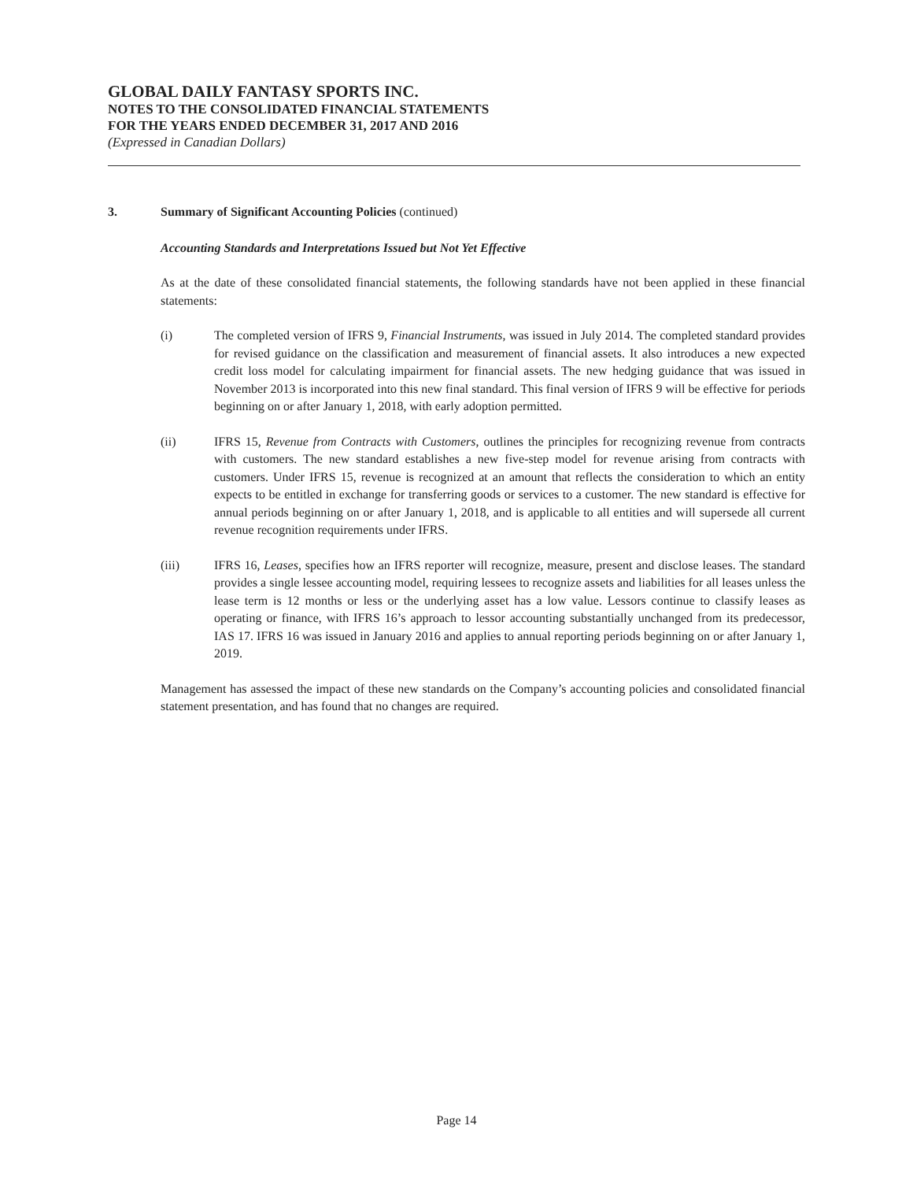GLOBAL DAILY FANTASY SPORTS INC.
NOTES TO THE CONSOLIDATED FINANCIAL STATEMENTS
FOR THE YEARS ENDED DECEMBER 31, 2017 AND 2016
(Expressed in Canadian Dollars)
3. Summary of Significant Accounting Policies (continued)
Accounting Standards and Interpretations Issued but Not Yet Effective
As at the date of these consolidated financial statements, the following standards have not been applied in these financial statements:
(i) The completed version of IFRS 9, Financial Instruments, was issued in July 2014. The completed standard provides for revised guidance on the classification and measurement of financial assets. It also introduces a new expected credit loss model for calculating impairment for financial assets. The new hedging guidance that was issued in November 2013 is incorporated into this new final standard. This final version of IFRS 9 will be effective for periods beginning on or after January 1, 2018, with early adoption permitted.
(ii) IFRS 15, Revenue from Contracts with Customers, outlines the principles for recognizing revenue from contracts with customers. The new standard establishes a new five-step model for revenue arising from contracts with customers. Under IFRS 15, revenue is recognized at an amount that reflects the consideration to which an entity expects to be entitled in exchange for transferring goods or services to a customer. The new standard is effective for annual periods beginning on or after January 1, 2018, and is applicable to all entities and will supersede all current revenue recognition requirements under IFRS.
(iii) IFRS 16, Leases, specifies how an IFRS reporter will recognize, measure, present and disclose leases. The standard provides a single lessee accounting model, requiring lessees to recognize assets and liabilities for all leases unless the lease term is 12 months or less or the underlying asset has a low value. Lessors continue to classify leases as operating or finance, with IFRS 16’s approach to lessor accounting substantially unchanged from its predecessor, IAS 17. IFRS 16 was issued in January 2016 and applies to annual reporting periods beginning on or after January 1, 2019.
Management has assessed the impact of these new standards on the Company’s accounting policies and consolidated financial statement presentation, and has found that no changes are required.
Page 14